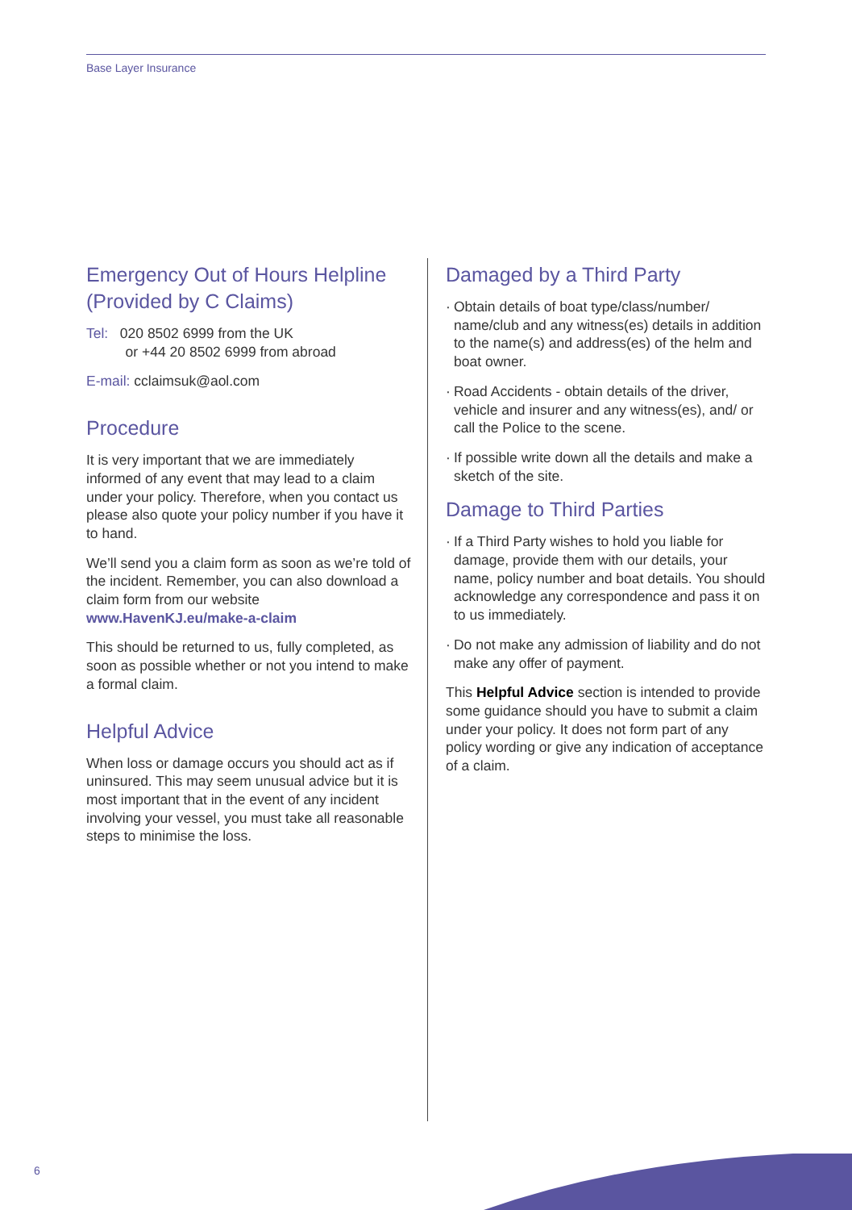Base Layer Insurance
Emergency Out of Hours Helpline (Provided by C Claims)
Tel: 020 8502 6999 from the UK
or +44 20 8502 6999 from abroad
E-mail: cclaimsuk@aol.com
Procedure
It is very important that we are immediately informed of any event that may lead to a claim under your policy. Therefore, when you contact us please also quote your policy number if you have it to hand.
We’ll send you a claim form as soon as we’re told of the incident. Remember, you can also download a claim form from our website www.HavenKJ.eu/make-a-claim
This should be returned to us, fully completed, as soon as possible whether or not you intend to make a formal claim.
Helpful Advice
When loss or damage occurs you should act as if uninsured. This may seem unusual advice but it is most important that in the event of any incident involving your vessel, you must take all reasonable steps to minimise the loss.
Damaged by a Third Party
· Obtain details of boat type/class/number/ name/club and any witness(es) details in addition to the name(s) and address(es) of the helm and boat owner.
· Road Accidents - obtain details of the driver, vehicle and insurer and any witness(es), and/ or call the Police to the scene.
· If possible write down all the details and make a sketch of the site.
Damage to Third Parties
· If a Third Party wishes to hold you liable for damage, provide them with our details, your name, policy number and boat details. You should acknowledge any correspondence and pass it on to us immediately.
· Do not make any admission of liability and do not make any offer of payment.
This Helpful Advice section is intended to provide some guidance should you have to submit a claim under your policy. It does not form part of any policy wording or give any indication of acceptance of a claim.
6